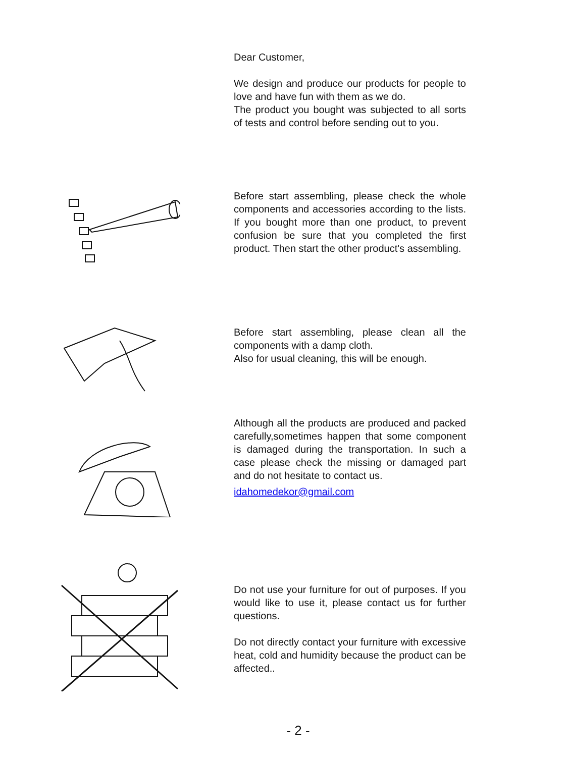Dear Customer,
We design and produce our products for people to love and have fun with them as we do.
The product you bought was subjected to all sorts of tests and control before sending out to you.
Before start assembling, please check the whole components and accessories according to the lists. If you bought more than one product, to prevent confusion be sure that you completed the first product. Then start the other product's assembling.
Before start assembling, please clean all the components with a damp cloth.
Also for usual cleaning, this will be enough.
Although all the products are produced and packed carefully,sometimes happen that some component is damaged during the transportation. In such a case please check the missing or damaged part and do not hesitate to contact us.
idahomedekor@gmail.com
Do not use your furniture for out of purposes. If you would like to use it, please contact us for further questions.
Do not directly contact your furniture with excessive heat, cold and humidity because the product can be affected..
- 2 -